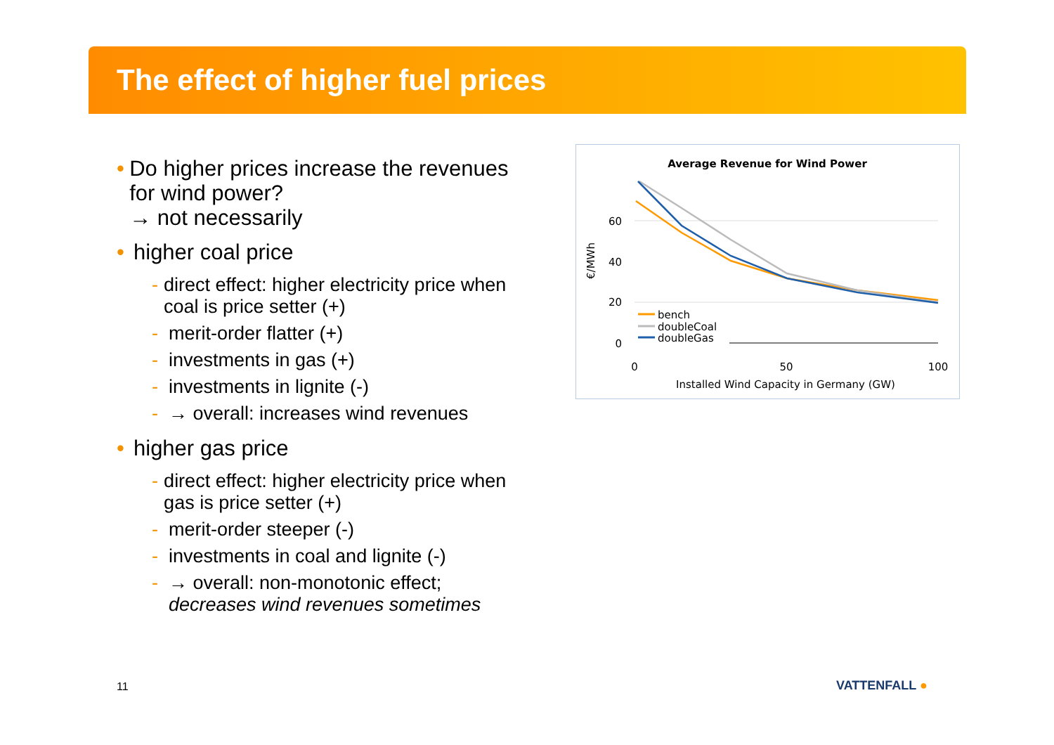The effect of higher fuel prices
• Do higher prices increase the revenues for wind power?
→ not necessarily
• higher coal price
- direct effect: higher electricity price when coal is price setter (+)
- merit-order flatter (+)
- investments in gas (+)
- investments in lignite (-)
- → overall: increases wind revenues
• higher gas price
- direct effect: higher electricity price when gas is price setter (+)
- merit-order steeper (-)
- investments in coal and lignite (-)
- → overall: non-monotonic effect;
decreases wind revenues sometimes
Average Revenue for Wind Power
60
40
20
0
0
50
100
Installed Wind Capacity in Germany (GW)
€/MWh
bench
doubleCoal
doubleGas
11 VATTENFALL ●